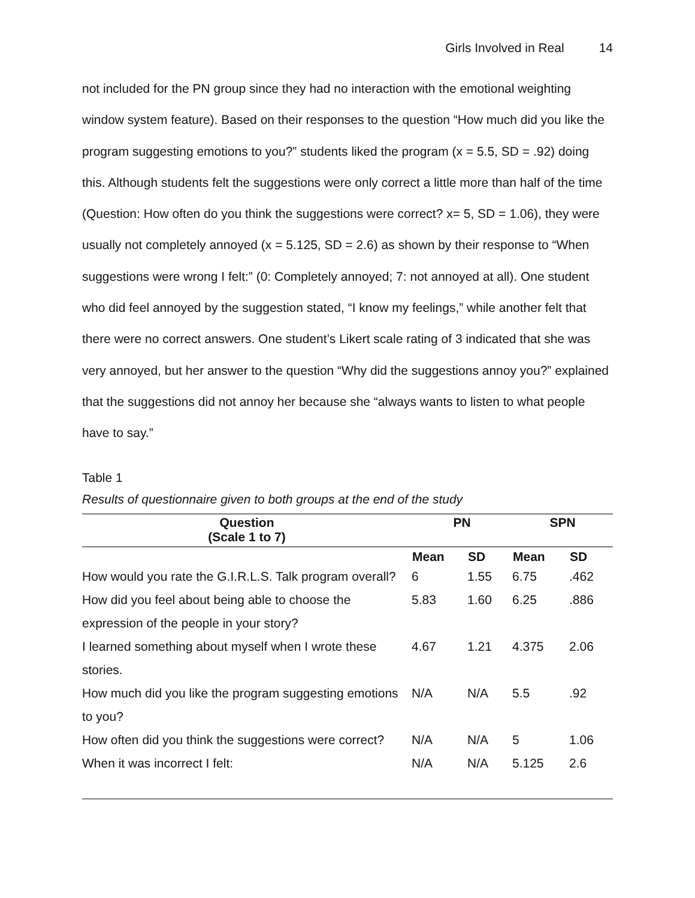Girls Involved in Real 14
not included for the PN group since they had no interaction with the emotional weighting window system feature). Based on their responses to the question “How much did you like the program suggesting emotions to you?” students liked the program (x = 5.5, SD = .92) doing this. Although students felt the suggestions were only correct a little more than half of the time (Question: How often do you think the suggestions were correct? x= 5, SD = 1.06), they were usually not completely annoyed (x = 5.125, SD = 2.6) as shown by their response to “When suggestions were wrong I felt:” (0: Completely annoyed; 7: not annoyed at all). One student who did feel annoyed by the suggestion stated, “I know my feelings,” while another felt that there were no correct answers. One student’s Likert scale rating of 3 indicated that she was very annoyed, but her answer to the question “Why did the suggestions annoy you?” explained that the suggestions did not annoy her because she “always wants to listen to what people have to say.”
Table 1
Results of questionnaire given to both groups at the end of the study
| Question (Scale 1 to 7) | PN | | SPN | |
| --- | --- | --- | --- | --- |
| | Mean | SD | Mean | SD |
| How would you rate the G.I.R.L.S. Talk program overall? | 6 | 1.55 | 6.75 | .462 |
| How did you feel about being able to choose the expression of the people in your story? | 5.83 | 1.60 | 6.25 | .886 |
| I learned something about myself when I wrote these stories. | 4.67 | 1.21 | 4.375 | 2.06 |
| How much did you like the program suggesting emotions to you? | N/A | N/A | 5.5 | .92 |
| How often did you think the suggestions were correct? | N/A | N/A | 5 | 1.06 |
| When it was incorrect I felt: | N/A | N/A | 5.125 | 2.6 |